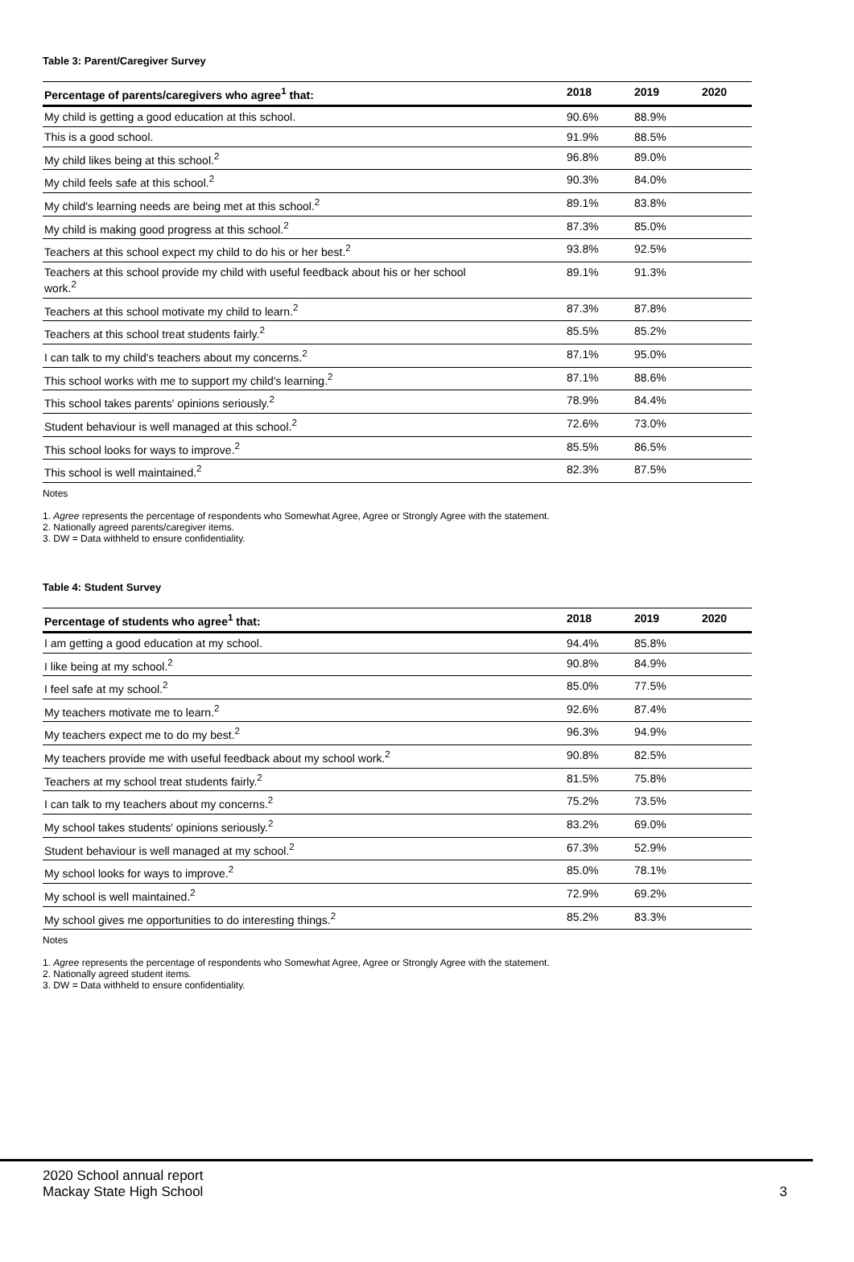Table 3: Parent/Caregiver Survey
| Percentage of parents/caregivers who agree<sup>1</sup> that: | 2018 | 2019 | 2020 |
| --- | --- | --- | --- |
| My child is getting a good education at this school. | 90.6% | 88.9% | |
| This is a good school. | 91.9% | 88.5% | |
| My child likes being at this school.<sup>2</sup> | 96.8% | 89.0% | |
| My child feels safe at this school.<sup>2</sup> | 90.3% | 84.0% | |
| My child's learning needs are being met at this school.<sup>2</sup> | 89.1% | 83.8% | |
| My child is making good progress at this school.<sup>2</sup> | 87.3% | 85.0% | |
| Teachers at this school expect my child to do his or her best.<sup>2</sup> | 93.8% | 92.5% | |
| Teachers at this school provide my child with useful feedback about his or her school work.<sup>2</sup> | 89.1% | 91.3% | |
| Teachers at this school motivate my child to learn.<sup>2</sup> | 87.3% | 87.8% | |
| Teachers at this school treat students fairly.<sup>2</sup> | 85.5% | 85.2% | |
| I can talk to my child's teachers about my concerns.<sup>2</sup> | 87.1% | 95.0% | |
| This school works with me to support my child's learning.<sup>2</sup> | 87.1% | 88.6% | |
| This school takes parents' opinions seriously.<sup>2</sup> | 78.9% | 84.4% | |
| Student behaviour is well managed at this school.<sup>2</sup> | 72.6% | 73.0% | |
| This school looks for ways to improve.<sup>2</sup> | 85.5% | 86.5% | |
| This school is well maintained.<sup>2</sup> | 82.3% | 87.5% | |
Notes
1. Agree represents the percentage of respondents who Somewhat Agree, Agree or Strongly Agree with the statement.
2. Nationally agreed parents/caregiver items.
3. DW = Data withheld to ensure confidentiality.
Table 4: Student Survey
| Percentage of students who agree<sup>1</sup> that: | 2018 | 2019 | 2020 |
| --- | --- | --- | --- |
| I am getting a good education at my school. | 94.4% | 85.8% | |
| I like being at my school.<sup>2</sup> | 90.8% | 84.9% | |
| I feel safe at my school.<sup>2</sup> | 85.0% | 77.5% | |
| My teachers motivate me to learn.<sup>2</sup> | 92.6% | 87.4% | |
| My teachers expect me to do my best.<sup>2</sup> | 96.3% | 94.9% | |
| My teachers provide me with useful feedback about my school work.<sup>2</sup> | 90.8% | 82.5% | |
| Teachers at my school treat students fairly.<sup>2</sup> | 81.5% | 75.8% | |
| I can talk to my teachers about my concerns.<sup>2</sup> | 75.2% | 73.5% | |
| My school takes students' opinions seriously.<sup>2</sup> | 83.2% | 69.0% | |
| Student behaviour is well managed at my school.<sup>2</sup> | 67.3% | 52.9% | |
| My school looks for ways to improve.<sup>2</sup> | 85.0% | 78.1% | |
| My school is well maintained.<sup>2</sup> | 72.9% | 69.2% | |
| My school gives me opportunities to do interesting things.<sup>2</sup> | 85.2% | 83.3% | |
Notes
1. Agree represents the percentage of respondents who Somewhat Agree, Agree or Strongly Agree with the statement.
2. Nationally agreed student items.
3. DW = Data withheld to ensure confidentiality.
2020 School annual report
Mackay State High School
3